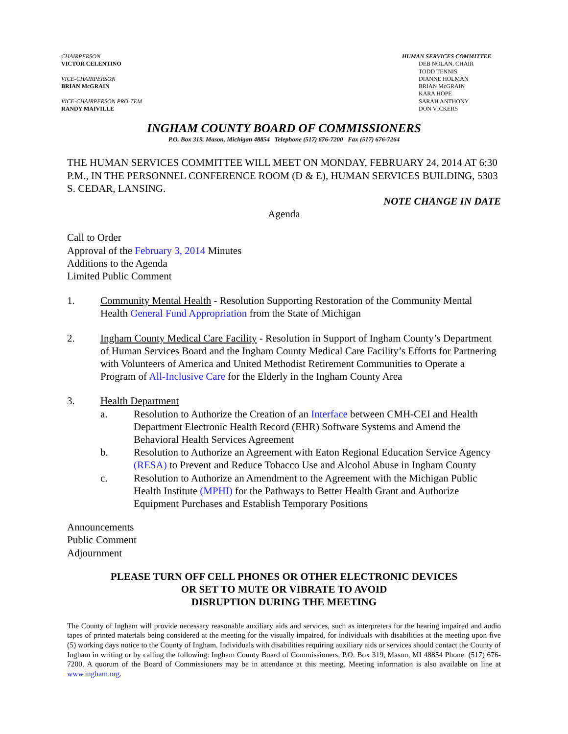CHAIRPERSON
VICTOR CELENTINO
VICE-CHAIRPERSON
BRIAN McGRAIN
VICE-CHAIRPERSON PRO-TEM
RANDY MAIVILLE
HUMAN SERVICES COMMITTEE
DEB NOLAN, CHAIR
TODD TENNIS
DIANNE HOLMAN
BRIAN McGRAIN
KARA HOPE
SARAH ANTHONY
DON VICKERS
INGHAM COUNTY BOARD OF COMMISSIONERS
P.O. Box 319, Mason, Michigan 48854 Telephone (517) 676-7200 Fax (517) 676-7264
THE HUMAN SERVICES COMMITTEE WILL MEET ON MONDAY, FEBRUARY 24, 2014 AT 6:30 P.M., IN THE PERSONNEL CONFERENCE ROOM (D & E), HUMAN SERVICES BUILDING, 5303 S. CEDAR, LANSING.
NOTE CHANGE IN DATE
Agenda
Call to Order
Approval of the February 3, 2014 Minutes
Additions to the Agenda
Limited Public Comment
1. Community Mental Health - Resolution Supporting Restoration of the Community Mental Health General Fund Appropriation from the State of Michigan
2. Ingham County Medical Care Facility - Resolution in Support of Ingham County’s Department of Human Services Board and the Ingham County Medical Care Facility’s Efforts for Partnering with Volunteers of America and United Methodist Retirement Communities to Operate a Program of All-Inclusive Care for the Elderly in the Ingham County Area
3. Health Department
a. Resolution to Authorize the Creation of an Interface between CMH-CEI and Health Department Electronic Health Record (EHR) Software Systems and Amend the Behavioral Health Services Agreement
b. Resolution to Authorize an Agreement with Eaton Regional Education Service Agency (RESA) to Prevent and Reduce Tobacco Use and Alcohol Abuse in Ingham County
c. Resolution to Authorize an Amendment to the Agreement with the Michigan Public Health Institute (MPHI) for the Pathways to Better Health Grant and Authorize Equipment Purchases and Establish Temporary Positions
Announcements
Public Comment
Adjournment
PLEASE TURN OFF CELL PHONES OR OTHER ELECTRONIC DEVICES
OR SET TO MUTE OR VIBRATE TO AVOID
DISRUPTION DURING THE MEETING
The County of Ingham will provide necessary reasonable auxiliary aids and services, such as interpreters for the hearing impaired and audio tapes of printed materials being considered at the meeting for the visually impaired, for individuals with disabilities at the meeting upon five (5) working days notice to the County of Ingham. Individuals with disabilities requiring auxiliary aids or services should contact the County of Ingham in writing or by calling the following: Ingham County Board of Commissioners, P.O. Box 319, Mason, MI 48854 Phone: (517) 676-7200. A quorum of the Board of Commissioners may be in attendance at this meeting. Meeting information is also available on line at www.ingham.org.